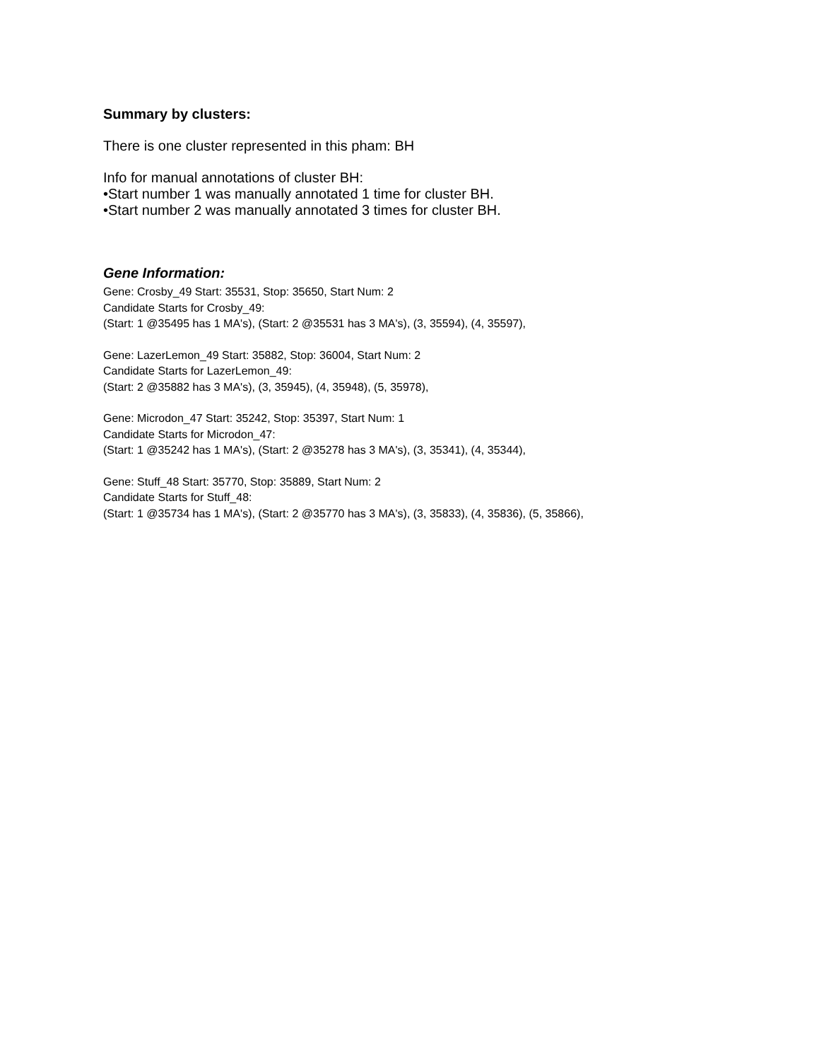Summary by clusters:
There is one cluster represented in this pham: BH
Info for manual annotations of cluster BH:
•Start number 1 was manually annotated 1 time for cluster BH.
•Start number 2 was manually annotated 3 times for cluster BH.
Gene Information:
Gene: Crosby_49 Start: 35531, Stop: 35650, Start Num: 2
Candidate Starts for Crosby_49:
(Start: 1 @35495 has 1 MA's), (Start: 2 @35531 has 3 MA's), (3, 35594), (4, 35597),
Gene: LazerLemon_49 Start: 35882, Stop: 36004, Start Num: 2
Candidate Starts for LazerLemon_49:
(Start: 2 @35882 has 3 MA's), (3, 35945), (4, 35948), (5, 35978),
Gene: Microdon_47 Start: 35242, Stop: 35397, Start Num: 1
Candidate Starts for Microdon_47:
(Start: 1 @35242 has 1 MA's), (Start: 2 @35278 has 3 MA's), (3, 35341), (4, 35344),
Gene: Stuff_48 Start: 35770, Stop: 35889, Start Num: 2
Candidate Starts for Stuff_48:
(Start: 1 @35734 has 1 MA's), (Start: 2 @35770 has 3 MA's), (3, 35833), (4, 35836), (5, 35866),